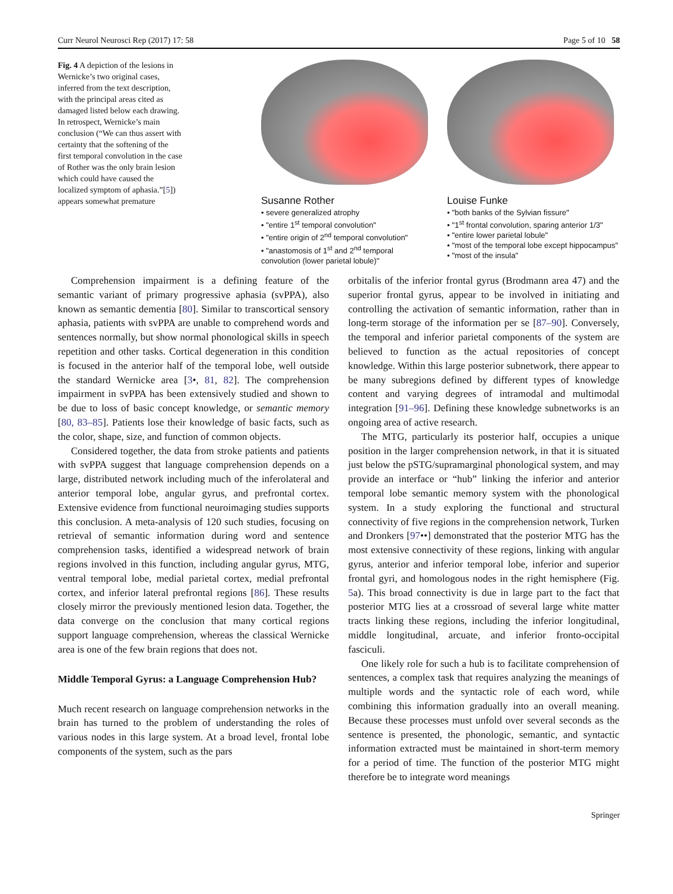Curr Neurol Neurosci Rep (2017) 17: 58 Page 5 of 10 58
Fig. 4 A depiction of the lesions in Wernicke’s two original cases, inferred from the text description, with the principal areas cited as damaged listed below each drawing. In retrospect, Wernicke’s main conclusion (“We can thus assert with certainty that the softening of the first temporal convolution in the case of Rother was the only brain lesion which could have caused the localized symptom of aphasia.”[5]) appears somewhat premature
Susanne Rother
• severe generalized atrophy
• "entire 1<sup>st</sup> temporal convolution"
• "entire origin of 2<sup>nd</sup> temporal convolution"
• "anastomosis of 1<sup>st</sup> and 2<sup>nd</sup> temporal convolution (lower parietal lobule)"
Louise Funke
• "both banks of the Sylvian fissure"
• "1<sup>st</sup> frontal convolution, sparing anterior 1/3"
• "entire lower parietal lobule"
• "most of the temporal lobe except hippocampus"
• "most of the insula"
Comprehension impairment is a defining feature of the semantic variant of primary progressive aphasia (svPPA), also known as semantic dementia [80]. Similar to transcortical sensory aphasia, patients with svPPA are unable to comprehend words and sentences normally, but show normal phonological skills in speech repetition and other tasks. Cortical degeneration in this condition is focused in the anterior half of the temporal lobe, well outside the standard Wernicke area [3•, 81, 82]. The comprehension impairment in svPPA has been extensively studied and shown to be due to loss of basic concept knowledge, or semantic memory [80, 83–85]. Patients lose their knowledge of basic facts, such as the color, shape, size, and function of common objects.
Considered together, the data from stroke patients and patients with svPPA suggest that language comprehension depends on a large, distributed network including much of the inferolateral and anterior temporal lobe, angular gyrus, and prefrontal cortex. Extensive evidence from functional neuroimaging studies supports this conclusion. A meta-analysis of 120 such studies, focusing on retrieval of semantic information during word and sentence comprehension tasks, identified a widespread network of brain regions involved in this function, including angular gyrus, MTG, ventral temporal lobe, medial parietal cortex, medial prefrontal cortex, and inferior lateral prefrontal regions [86]. These results closely mirror the previously mentioned lesion data. Together, the data converge on the conclusion that many cortical regions support language comprehension, whereas the classical Wernicke area is one of the few brain regions that does not.
Middle Temporal Gyrus: a Language Comprehension Hub?
Much recent research on language comprehension networks in the brain has turned to the problem of understanding the roles of various nodes in this large system. At a broad level, frontal lobe components of the system, such as the pars
orbitalis of the inferior frontal gyrus (Brodmann area 47) and the superior frontal gyrus, appear to be involved in initiating and controlling the activation of semantic information, rather than in long-term storage of the information per se [87–90]. Conversely, the temporal and inferior parietal components of the system are believed to function as the actual repositories of concept knowledge. Within this large posterior subnetwork, there appear to be many subregions defined by different types of knowledge content and varying degrees of intramodal and multimodal integration [91–96]. Defining these knowledge subnetworks is an ongoing area of active research.
The MTG, particularly its posterior half, occupies a unique position in the larger comprehension network, in that it is situated just below the pSTG/supramarginal phonological system, and may provide an interface or “hub” linking the inferior and anterior temporal lobe semantic memory system with the phonological system. In a study exploring the functional and structural connectivity of five regions in the comprehension network, Turken and Dronkers [97••] demonstrated that the posterior MTG has the most extensive connectivity of these regions, linking with angular gyrus, anterior and inferior temporal lobe, inferior and superior frontal gyri, and homologous nodes in the right hemisphere (Fig. 5a). This broad connectivity is due in large part to the fact that posterior MTG lies at a crossroad of several large white matter tracts linking these regions, including the inferior longitudinal, middle longitudinal, arcuate, and inferior fronto-occipital fasciculi.
One likely role for such a hub is to facilitate comprehension of sentences, a complex task that requires analyzing the meanings of multiple words and the syntactic role of each word, while combining this information gradually into an overall meaning. Because these processes must unfold over several seconds as the sentence is presented, the phonologic, semantic, and syntactic information extracted must be maintained in short-term memory for a period of time. The function of the posterior MTG might therefore be to integrate word meanings
Springer